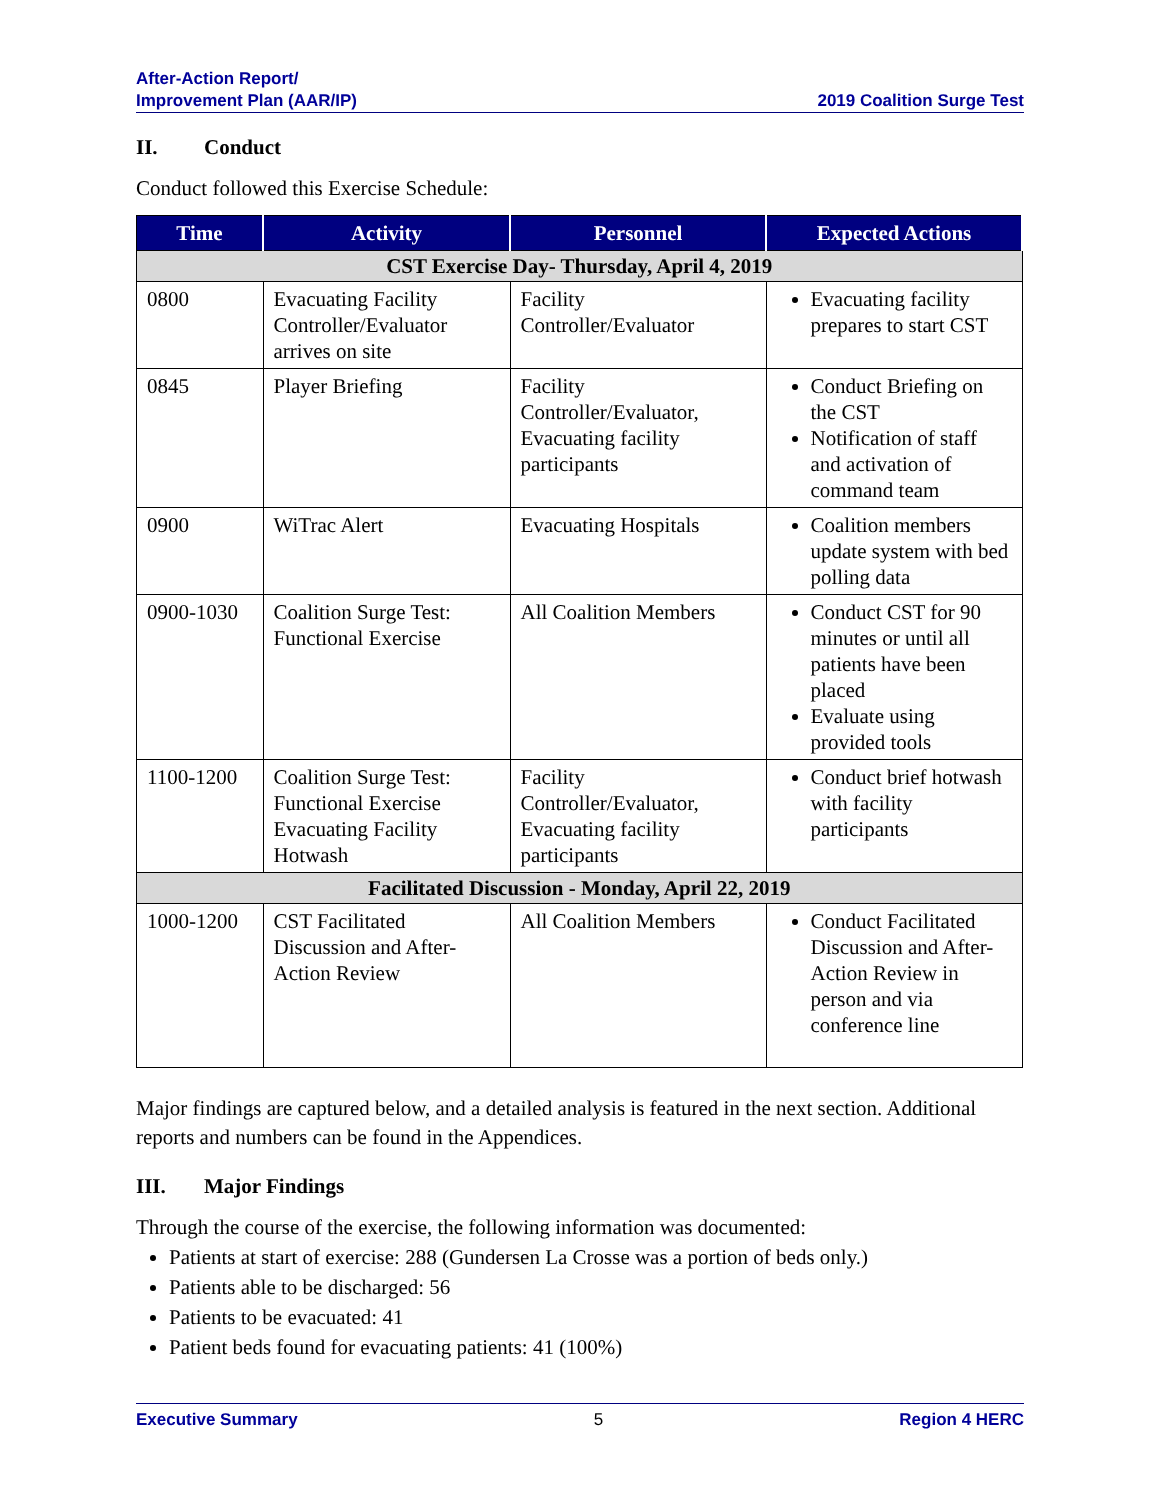After-Action Report/
Improvement Plan (AAR/IP)
2019 Coalition Surge Test
II. Conduct
Conduct followed this Exercise Schedule:
| Time | Activity | Personnel | Expected Actions |
| --- | --- | --- | --- |
| CST Exercise Day- Thursday, April 4, 2019 | | | |
| 0800 | Evacuating Facility Controller/Evaluator arrives on site | Facility Controller/Evaluator | Evacuating facility prepares to start CST |
| 0845 | Player Briefing | Facility Controller/Evaluator, Evacuating facility participants | Conduct Briefing on the CST Notification of staff and activation of command team |
| 0900 | WiTrac Alert | Evacuating Hospitals | Coalition members update system with bed polling data |
| 0900-1030 | Coalition Surge Test: Functional Exercise | All Coalition Members | Conduct CST for 90 minutes or until all patients have been placed Evaluate using provided tools |
| 1100-1200 | Coalition Surge Test: Functional Exercise Evacuating Facility Hotwash | Facility Controller/Evaluator, Evacuating facility participants | Conduct brief hotwash with facility participants |
| Facilitated Discussion - Monday, April 22, 2019 | | | |
| 1000-1200 | CST Facilitated Discussion and After-Action Review | All Coalition Members | Conduct Facilitated Discussion and After-Action Review in person and via conference line |
Major findings are captured below, and a detailed analysis is featured in the next section. Additional reports and numbers can be found in the Appendices.
III. Major Findings
Through the course of the exercise, the following information was documented:
Patients at start of exercise: 288 (Gundersen La Crosse was a portion of beds only.)
Patients able to be discharged: 56
Patients to be evacuated: 41
Patient beds found for evacuating patients: 41 (100%)
Executive Summary 5 Region 4 HERC